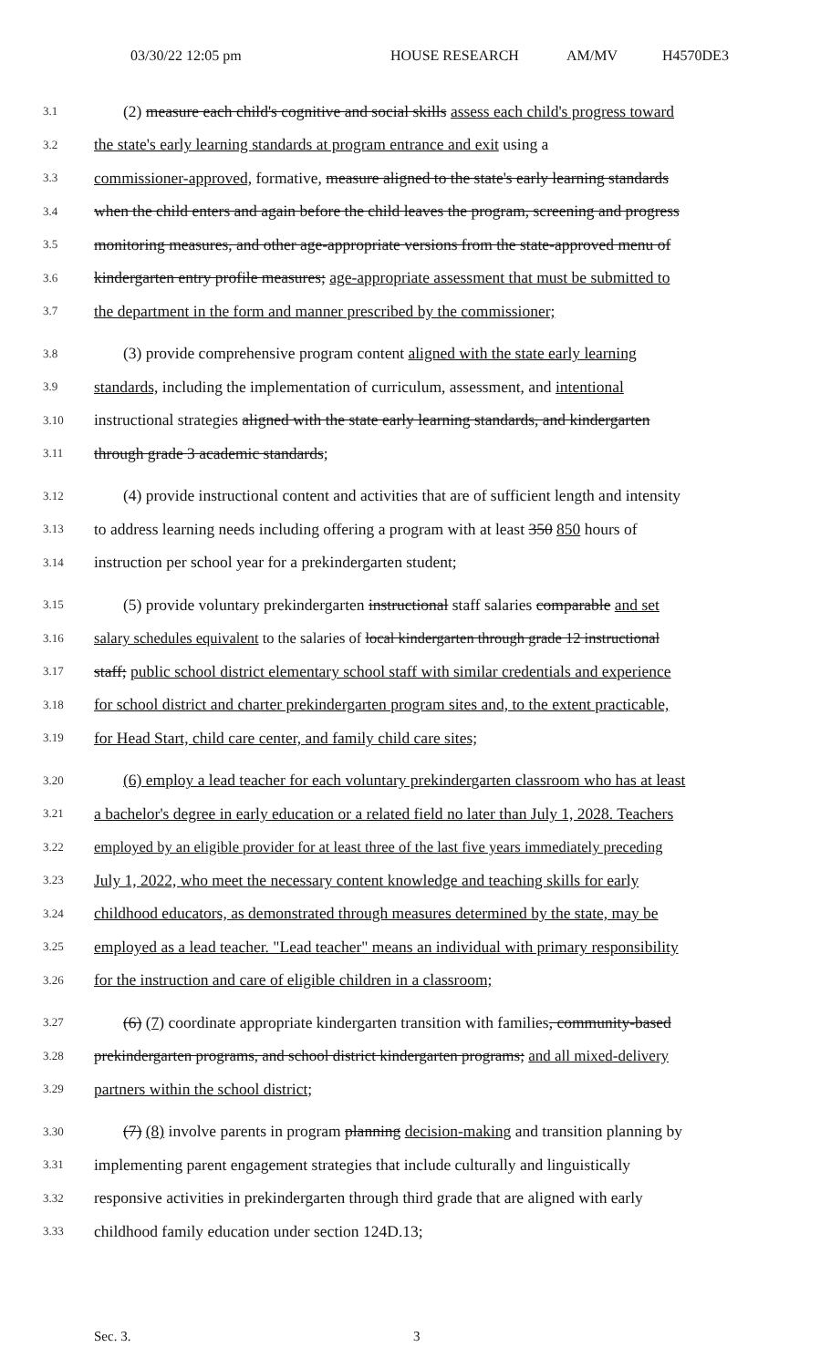03/30/22 12:05 pm HOUSE RESEARCH AM/MV H4570DE3
3.1 (2) measure each child's cognitive and social skills assess each child's progress toward
3.2 the state's early learning standards at program entrance and exit using a
3.3 commissioner-approved, formative, measure aligned to the state's early learning standards
3.4 when the child enters and again before the child leaves the program, screening and progress
3.5 monitoring measures, and other age-appropriate versions from the state-approved menu of
3.6 kindergarten entry profile measures; age-appropriate assessment that must be submitted to
3.7 the department in the form and manner prescribed by the commissioner;
3.8 (3) provide comprehensive program content aligned with the state early learning
3.9 standards, including the implementation of curriculum, assessment, and intentional
3.10 instructional strategies aligned with the state early learning standards, and kindergarten
3.11 through grade 3 academic standards;
3.12 (4) provide instructional content and activities that are of sufficient length and intensity
3.13 to address learning needs including offering a program with at least 350 850 hours of
3.14 instruction per school year for a prekindergarten student;
3.15 (5) provide voluntary prekindergarten instructional staff salaries comparable and set
3.16 salary schedules equivalent to the salaries of local kindergarten through grade 12 instructional
3.17 staff; public school district elementary school staff with similar credentials and experience
3.18 for school district and charter prekindergarten program sites and, to the extent practicable,
3.19 for Head Start, child care center, and family child care sites;
3.20 (6) employ a lead teacher for each voluntary prekindergarten classroom who has at least
3.21 a bachelor's degree in early education or a related field no later than July 1, 2028. Teachers
3.22 employed by an eligible provider for at least three of the last five years immediately preceding
3.23 July 1, 2022, who meet the necessary content knowledge and teaching skills for early
3.24 childhood educators, as demonstrated through measures determined by the state, may be
3.25 employed as a lead teacher. "Lead teacher" means an individual with primary responsibility
3.26 for the instruction and care of eligible children in a classroom;
3.27 (6) (7) coordinate appropriate kindergarten transition with families, community-based
3.28 prekindergarten programs, and school district kindergarten programs; and all mixed-delivery
3.29 partners within the school district;
3.30 (7) (8) involve parents in program planning decision-making and transition planning by
3.31 implementing parent engagement strategies that include culturally and linguistically
3.32 responsive activities in prekindergarten through third grade that are aligned with early
3.33 childhood family education under section 124D.13;
Sec. 3. 3